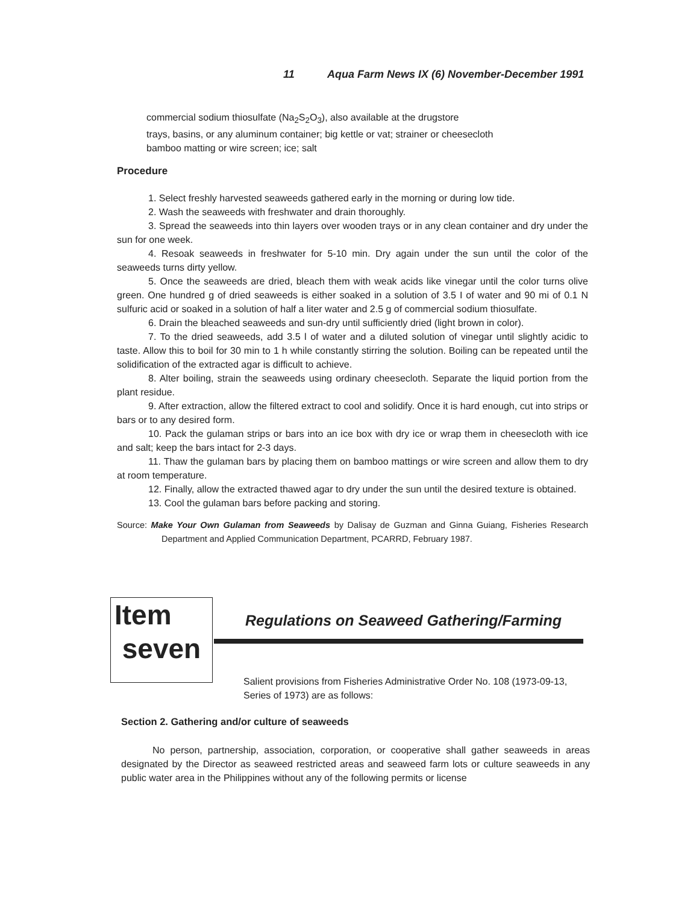11 Aqua Farm News IX (6) November-December 1991
commercial sodium thiosulfate (Na<sub>2</sub>S<sub>2</sub>O<sub>3</sub>), also available at the drugstore
trays, basins, or any aluminum container; big kettle or vat; strainer or cheesecloth
bamboo matting or wire screen; ice; salt
Procedure
1. Select freshly harvested seaweeds gathered early in the morning or during low tide.
2. Wash the seaweeds with freshwater and drain thoroughly.
3. Spread the seaweeds into thin layers over wooden trays or in any clean container and dry under the sun for one week.
4. Resoak seaweeds in freshwater for 5-10 min. Dry again under the sun until the color of the seaweeds turns dirty yellow.
5. Once the seaweeds are dried, bleach them with weak acids like vinegar until the color turns olive green. One hundred g of dried seaweeds is either soaked in a solution of 3.5 I of water and 90 mi of 0.1 N sulfuric acid or soaked in a solution of half a liter water and 2.5 g of commercial sodium thiosulfate.
6. Drain the bleached seaweeds and sun-dry until sufficiently dried (light brown in color).
7. To the dried seaweeds, add 3.5 l of water and a diluted solution of vinegar until slightly acidic to taste. Allow this to boil for 30 min to 1 h while constantly stirring the solution. Boiling can be repeated until the solidification of the extracted agar is difficult to achieve.
8. Alter boiling, strain the seaweeds using ordinary cheesecloth. Separate the liquid portion from the plant residue.
9. After extraction, allow the filtered extract to cool and solidify. Once it is hard enough, cut into strips or bars or to any desired form.
10. Pack the gulaman strips or bars into an ice box with dry ice or wrap them in cheesecloth with ice and salt; keep the bars intact for 2-3 days.
11. Thaw the gulaman bars by placing them on bamboo mattings or wire screen and allow them to dry at room temperature.
12. Finally, allow the extracted thawed agar to dry under the sun until the desired texture is obtained.
13. Cool the gulaman bars before packing and storing.
Source: Make Your Own Gulaman from Seaweeds by Dalisay de Guzman and Ginna Guiang, Fisheries Research Department and Applied Communication Department, PCARRD, February 1987.
Item
seven
Regulations on Seaweed Gathering/Farming
Salient provisions from Fisheries Administrative Order No. 108 (1973-09-13, Series of 1973) are as follows:
Section 2. Gathering and/or culture of seaweeds
No person, partnership, association, corporation, or cooperative shall gather seaweeds in areas designated by the Director as seaweed restricted areas and seaweed farm lots or culture seaweeds in any public water area in the Philippines without any of the following permits or license